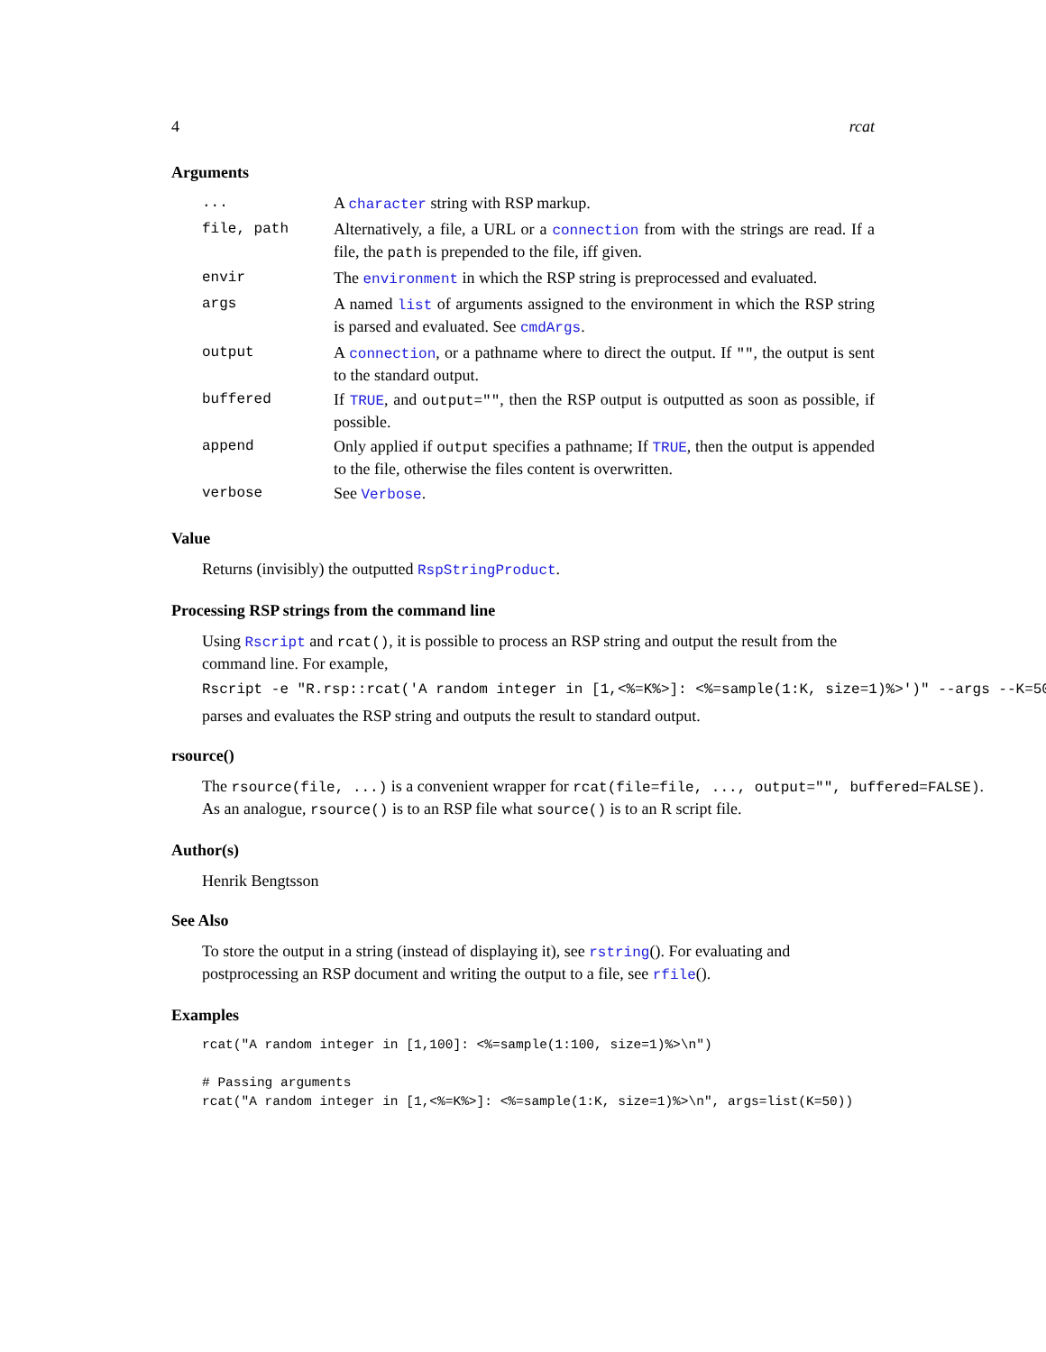4 rcat
Arguments
| ... | A character string with RSP markup. |
| file, path | Alternatively, a file, a URL or a connection from with the strings are read. If a file, the path is prepended to the file, iff given. |
| envir | The environment in which the RSP string is preprocessed and evaluated. |
| args | A named list of arguments assigned to the environment in which the RSP string is parsed and evaluated. See cmdArgs . |
| output | A connection , or a pathname where to direct the output. If "" , the output is sent to the standard output. |
| buffered | If TRUE , and output="" , then the RSP output is outputted as soon as possible, if possible. |
| append | Only applied if output specifies a pathname; If TRUE , then the output is appended to the file, otherwise the files content is overwritten. |
| verbose | See Verbose . |
Value
Returns (invisibly) the outputted RspStringProduct.
Processing RSP strings from the command line
Using Rscript and rcat(), it is possible to process an RSP string and output the result from the command line. For example,
Rscript -e "R.rsp::rcat('A random integer in [1,<%=K%>]: <%=sample(1:K, size=1)%>')" --args --K=50
parses and evaluates the RSP string and outputs the result to standard output.
rsource()
The rsource(file, ...) is a convenient wrapper for rcat(file=file, ..., output="", buffered=FALSE).
As an analogue, rsource() is to an RSP file what source() is to an R script file.
Author(s)
Henrik Bengtsson
See Also
To store the output in a string (instead of displaying it), see rstring(). For evaluating and postprocessing an RSP document and writing the output to a file, see rfile().
Examples
rcat("A random integer in [1,100]: <%=sample(1:100, size=1)%>\n")

# Passing arguments
rcat("A random integer in [1,<%=K%>]: <%=sample(1:K, size=1)%>\n", args=list(K=50))